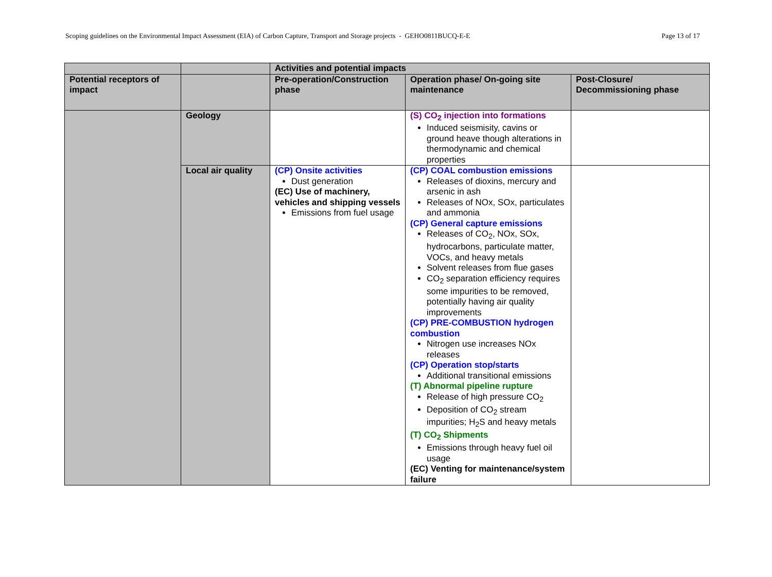Scoping guidelines on the Environmental Impact Assessment (EIA) of Carbon Capture, Transport and Storage projects - GEHO0811BUCQ-E-E Page 13 of 17
| | | Activities and potential impacts | | |
| --- | --- | --- | --- | --- |
| Potential receptors of impact | | Pre-operation/Construction phase | Operation phase/ On-going site maintenance | Post-Closure/ Decommissioning phase |
| | Geology | | (S) CO<sub>2</sub> injection into formations Induced seismisity, cavins or ground heave though alterations in thermodynamic and chemical properties | |
| | Local air quality | (CP) Onsite activities Dust generation (EC) Use of machinery, vehicles and shipping vessels Emissions from fuel usage | (CP) COAL combustion emissions Releases of dioxins, mercury and arsenic in ash Releases of NOx, SOx, particulates and ammonia (CP) General capture emissions Releases of CO<sub>2</sub>, NOx, SOx, hydrocarbons, particulate matter, VOCs, and heavy metals Solvent releases from flue gases CO<sub>2</sub> separation efficiency requires some impurities to be removed, potentially having air quality improvements (CP) PRE-COMBUSTION hydrogen combustion Nitrogen use increases NOx releases (CP) Operation stop/starts Additional transitional emissions (T) Abnormal pipeline rupture Release of high pressure CO<sub>2</sub> Deposition of CO<sub>2</sub> stream impurities; H<sub>2</sub>S and heavy metals (T) CO<sub>2</sub> Shipments Emissions through heavy fuel oil usage (EC) Venting for maintenance/system failure | |